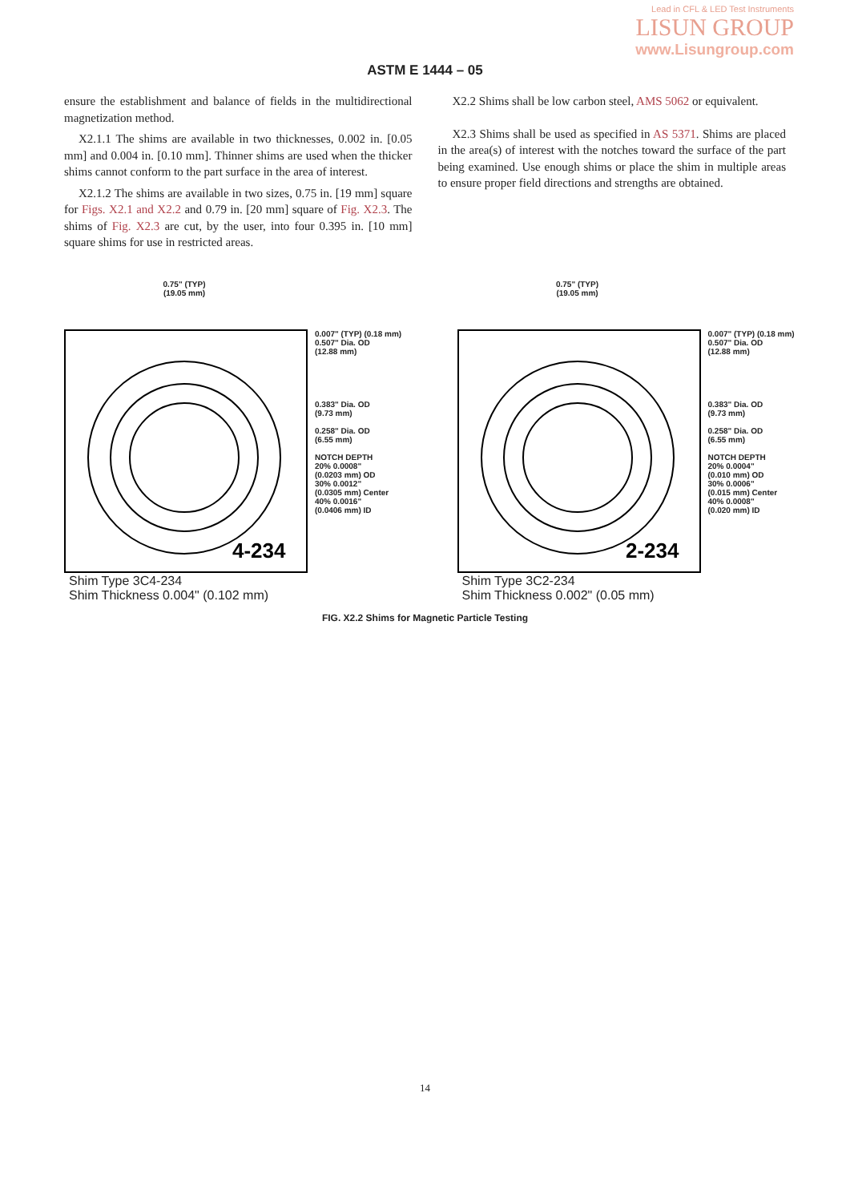Lead in CFL & LED Test Instruments
LISUN GROUP
www.Lisungroup.com
ASTM E 1444 – 05
ensure the establishment and balance of fields in the multidirectional magnetization method.
X2.1.1 The shims are available in two thicknesses, 0.002 in. [0.05 mm] and 0.004 in. [0.10 mm]. Thinner shims are used when the thicker shims cannot conform to the part surface in the area of interest.
X2.1.2 The shims are available in two sizes, 0.75 in. [19 mm] square for Figs. X2.1 and X2.2 and 0.79 in. [20 mm] square of Fig. X2.3. The shims of Fig. X2.3 are cut, by the user, into four 0.395 in. [10 mm] square shims for use in restricted areas.
X2.2 Shims shall be low carbon steel, AMS 5062 or equivalent.
X2.3 Shims shall be used as specified in AS 5371. Shims are placed in the area(s) of interest with the notches toward the surface of the part being examined. Use enough shims or place the shim in multiple areas to ensure proper field directions and strengths are obtained.
0.75" (TYP)
(19.05 mm)
4-234
0.007" (TYP) (0.18 mm)
0.507" Dia. OD
(12.88 mm)
0.383" Dia. OD
(9.73 mm)
0.258" Dia. OD
(6.55 mm)
NOTCH DEPTH
20% 0.0008"
(0.0203 mm) OD
30% 0.0012"
(0.0305 mm) Center
40% 0.0016"
(0.0406 mm) ID
Shim Type 3C4-234
Shim Thickness 0.004" (0.102 mm)
0.75" (TYP)
(19.05 mm)
2-234
0.007" (TYP) (0.18 mm)
0.507" Dia. OD
(12.88 mm)
0.383" Dia. OD
(9.73 mm)
0.258" Dia. OD
(6.55 mm)
NOTCH DEPTH
20% 0.0004"
(0.010 mm) OD
30% 0.0006"
(0.015 mm) Center
40% 0.0008"
(0.020 mm) ID
Shim Type 3C2-234
Shim Thickness 0.002" (0.05 mm)
FIG. X2.2 Shims for Magnetic Particle Testing
14